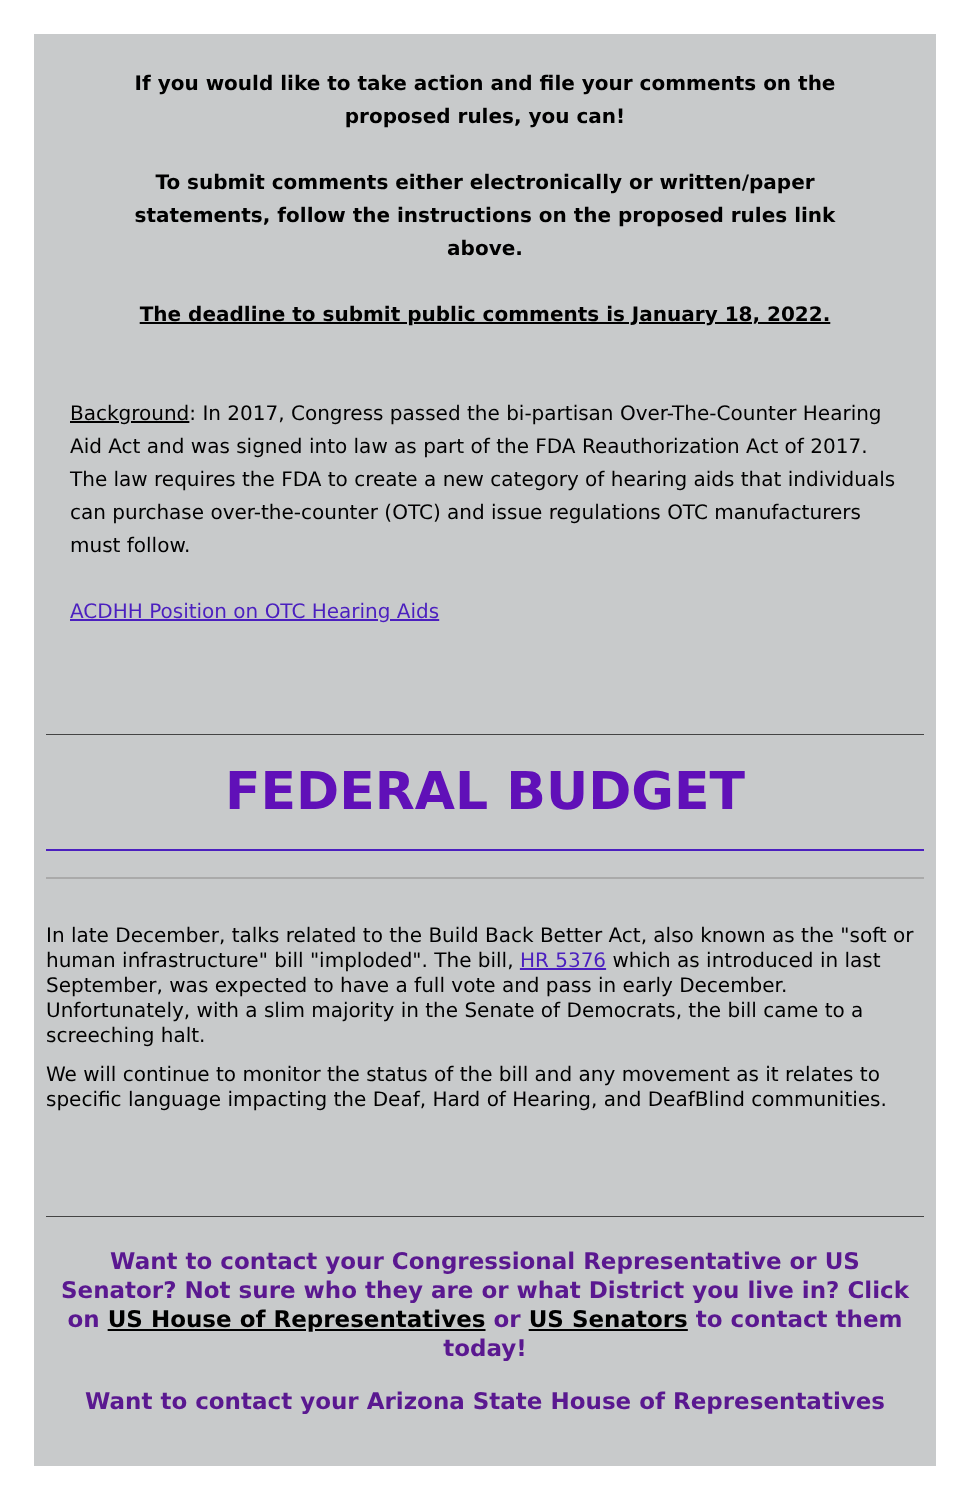If you would like to take action and file your comments on the proposed rules, you can!
To submit comments either electronically or written/paper statements, follow the instructions on the proposed rules link above.
The deadline to submit public comments is January 18, 2022.
Background: In 2017, Congress passed the bi-partisan Over-The-Counter Hearing Aid Act and was signed into law as part of the FDA Reauthorization Act of 2017. The law requires the FDA to create a new category of hearing aids that individuals can purchase over-the-counter (OTC) and issue regulations OTC manufacturers must follow.
ACDHH Position on OTC Hearing Aids
FEDERAL BUDGET
In late December, talks related to the Build Back Better Act, also known as the "soft or human infrastructure" bill "imploded". The bill, HR 5376 which as introduced in last September, was expected to have a full vote and pass in early December. Unfortunately, with a slim majority in the Senate of Democrats, the bill came to a screeching halt.
We will continue to monitor the status of the bill and any movement as it relates to specific language impacting the Deaf, Hard of Hearing, and DeafBlind communities.
Want to contact your Congressional Representative or US Senator? Not sure who they are or what District you live in? Click on US House of Representatives or US Senators to contact them today!
Want to contact your Arizona State House of Representatives